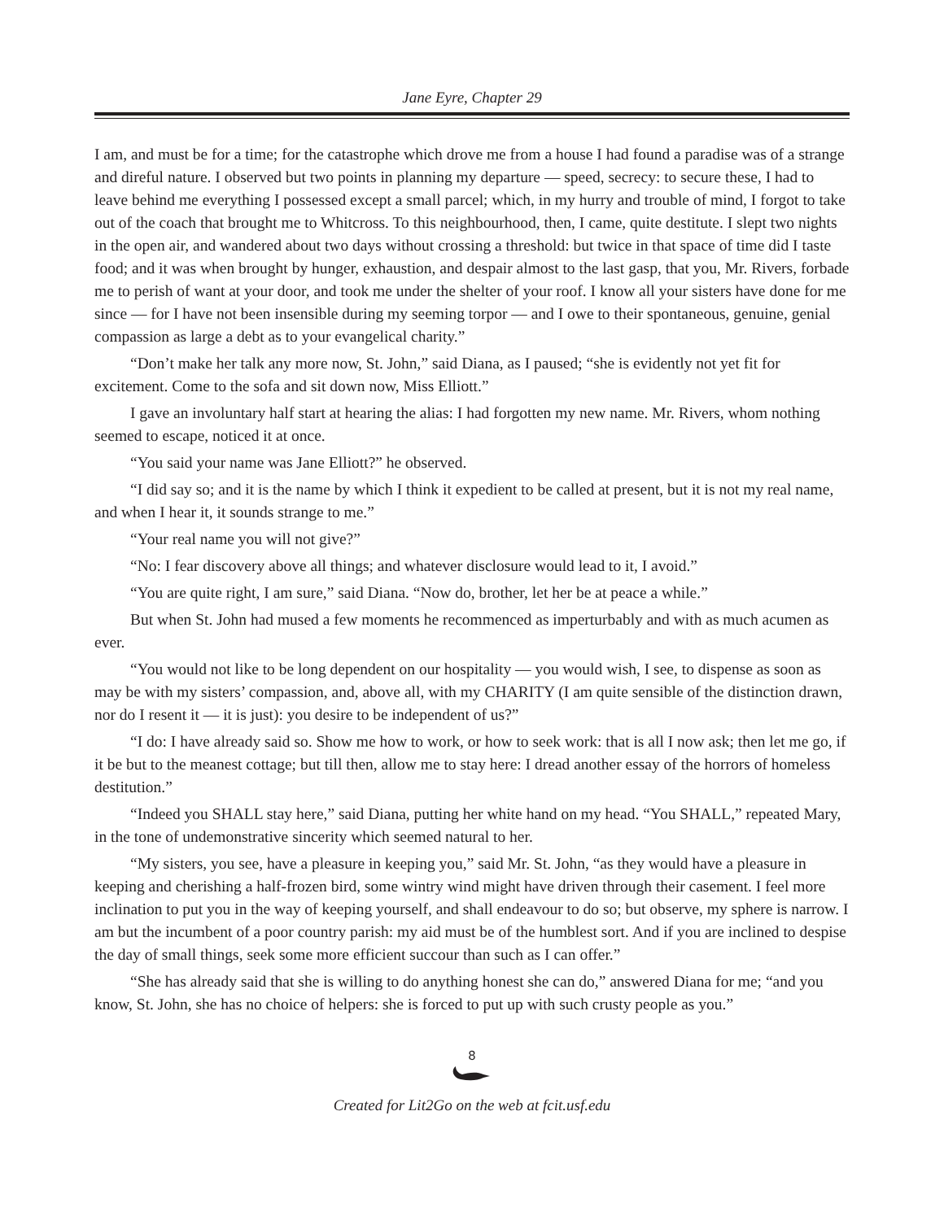Jane Eyre, Chapter 29
I am, and must be for a time; for the catastrophe which drove me from a house I had found a paradise was of a strange and direful nature. I observed but two points in planning my departure — speed, secrecy: to secure these, I had to leave behind me everything I possessed except a small parcel; which, in my hurry and trouble of mind, I forgot to take out of the coach that brought me to Whitcross. To this neighbourhood, then, I came, quite destitute. I slept two nights in the open air, and wandered about two days without crossing a threshold: but twice in that space of time did I taste food; and it was when brought by hunger, exhaustion, and despair almost to the last gasp, that you, Mr. Rivers, forbade me to perish of want at your door, and took me under the shelter of your roof. I know all your sisters have done for me since — for I have not been insensible during my seeming torpor — and I owe to their spontaneous, genuine, genial compassion as large a debt as to your evangelical charity.”
“Don’t make her talk any more now, St. John,” said Diana, as I paused; “she is evidently not yet fit for excitement. Come to the sofa and sit down now, Miss Elliott.”
I gave an involuntary half start at hearing the alias: I had forgotten my new name. Mr. Rivers, whom nothing seemed to escape, noticed it at once.
“You said your name was Jane Elliott?” he observed.
“I did say so; and it is the name by which I think it expedient to be called at present, but it is not my real name, and when I hear it, it sounds strange to me.”
“Your real name you will not give?”
“No: I fear discovery above all things; and whatever disclosure would lead to it, I avoid.”
“You are quite right, I am sure,” said Diana. “Now do, brother, let her be at peace a while.”
But when St. John had mused a few moments he recommenced as imperturbably and with as much acumen as ever.
“You would not like to be long dependent on our hospitality — you would wish, I see, to dispense as soon as may be with my sisters’ compassion, and, above all, with my CHARITY (I am quite sensible of the distinction drawn, nor do I resent it — it is just): you desire to be independent of us?”
“I do: I have already said so. Show me how to work, or how to seek work: that is all I now ask; then let me go, if it be but to the meanest cottage; but till then, allow me to stay here: I dread another essay of the horrors of homeless destitution.”
“Indeed you SHALL stay here,” said Diana, putting her white hand on my head. “You SHALL,” repeated Mary, in the tone of undemonstrative sincerity which seemed natural to her.
“My sisters, you see, have a pleasure in keeping you,” said Mr. St. John, “as they would have a pleasure in keeping and cherishing a half-frozen bird, some wintry wind might have driven through their casement. I feel more inclination to put you in the way of keeping yourself, and shall endeavour to do so; but observe, my sphere is narrow. I am but the incumbent of a poor country parish: my aid must be of the humblest sort. And if you are inclined to despise the day of small things, seek some more efficient succour than such as I can offer.”
“She has already said that she is willing to do anything honest she can do,” answered Diana for me; “and you know, St. John, she has no choice of helpers: she is forced to put up with such crusty people as you.”
8
Created for Lit2Go on the web at fcit.usf.edu